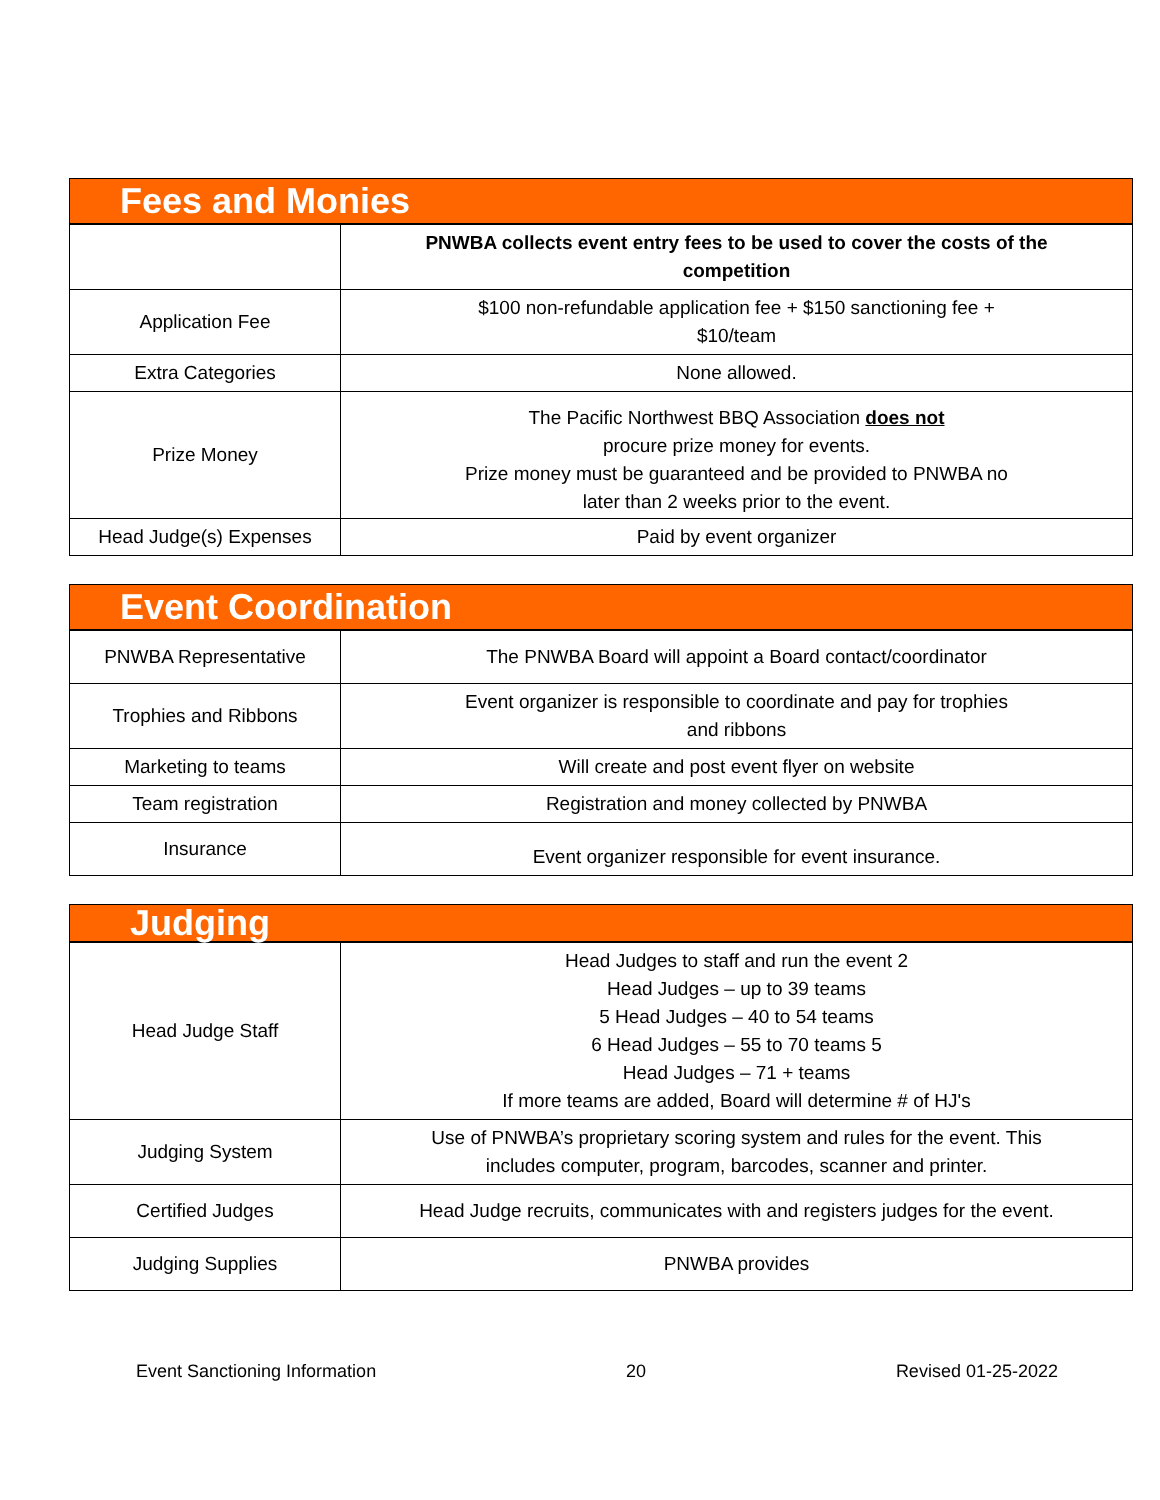| Fees and Monies | |
| --- | --- |
| | PNWBA collects event entry fees to be used to cover the costs of the competition |
| Application Fee | $100 non-refundable application fee + $150 sanctioning fee + $10/team |
| Extra Categories | None allowed. |
| Prize Money | The Pacific Northwest BBQ Association does not procure prize money for events. Prize money must be guaranteed and be provided to PNWBA no later than 2 weeks prior to the event. |
| Head Judge(s) Expenses | Paid by event organizer |
| Event Coordination | |
| --- | --- |
| PNWBA Representative | The PNWBA Board will appoint a Board contact/coordinator |
| Trophies and Ribbons | Event organizer is responsible to coordinate and pay for trophies and ribbons |
| Marketing to teams | Will create and post event flyer on website |
| Team registration | Registration and money collected by PNWBA |
| Insurance | Event organizer responsible for event insurance. |
| Judging | |
| --- | --- |
| Head Judge Staff | Head Judges to staff and run the event 2 Head Judges – up to 39 teams 5 Head Judges – 40 to 54 teams 6 Head Judges – 55 to 70 teams 5 Head Judges – 71 + teams If more teams are added, Board will determine # of HJ's |
| Judging System | Use of PNWBA’s proprietary scoring system and rules for the event. This includes computer, program, barcodes, scanner and printer. |
| Certified Judges | Head Judge recruits, communicates with and registers judges for the event. |
| Judging Supplies | PNWBA provides |
Event Sanctioning Information 20 Revised 01-25-2022